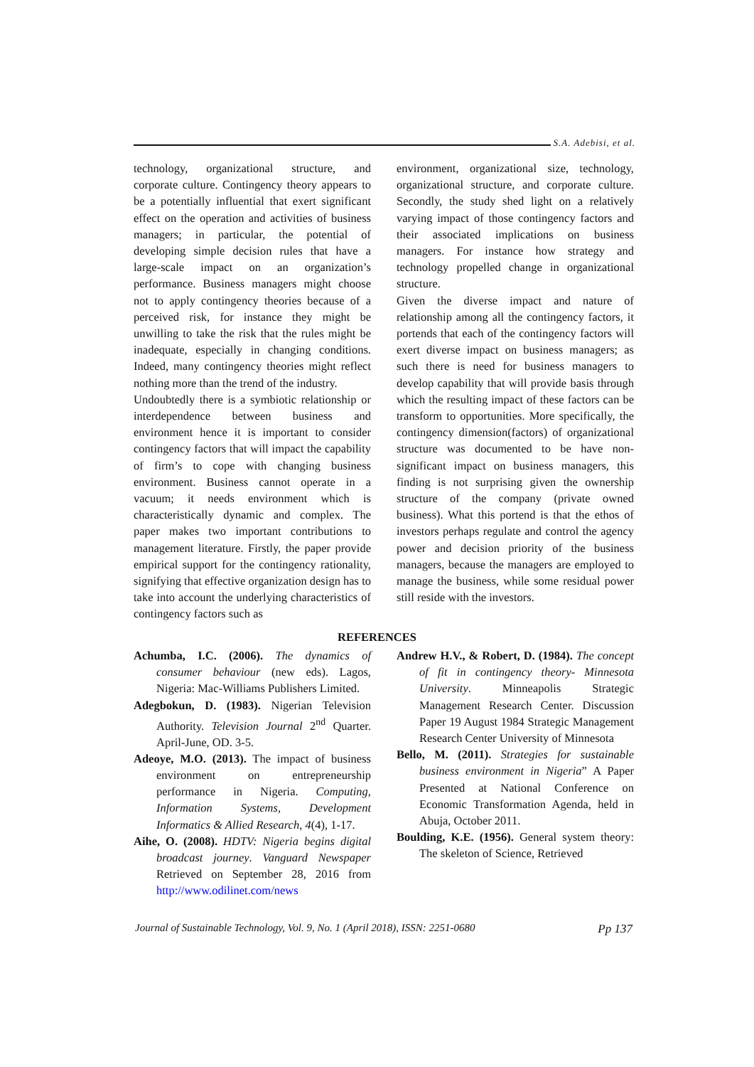S.A. Adebisi, et al.
technology, organizational structure, and corporate culture. Contingency theory appears to be a potentially influential that exert significant effect on the operation and activities of business managers; in particular, the potential of developing simple decision rules that have a large-scale impact on an organization’s performance. Business managers might choose not to apply contingency theories because of a perceived risk, for instance they might be unwilling to take the risk that the rules might be inadequate, especially in changing conditions. Indeed, many contingency theories might reflect nothing more than the trend of the industry.
Undoubtedly there is a symbiotic relationship or interdependence between business and environment hence it is important to consider contingency factors that will impact the capability of firm’s to cope with changing business environment. Business cannot operate in a vacuum; it needs environment which is characteristically dynamic and complex. The paper makes two important contributions to management literature. Firstly, the paper provide empirical support for the contingency rationality, signifying that effective organization design has to take into account the underlying characteristics of contingency factors such as
environment, organizational size, technology, organizational structure, and corporate culture. Secondly, the study shed light on a relatively varying impact of those contingency factors and their associated implications on business managers. For instance how strategy and technology propelled change in organizational structure.
Given the diverse impact and nature of relationship among all the contingency factors, it portends that each of the contingency factors will exert diverse impact on business managers; as such there is need for business managers to develop capability that will provide basis through which the resulting impact of these factors can be transform to opportunities. More specifically, the contingency dimension(factors) of organizational structure was documented to be have non-significant impact on business managers, this finding is not surprising given the ownership structure of the company (private owned business). What this portend is that the ethos of investors perhaps regulate and control the agency power and decision priority of the business managers, because the managers are employed to manage the business, while some residual power still reside with the investors.
REFERENCES
Achumba, I.C. (2006). The dynamics of consumer behaviour (new eds). Lagos, Nigeria: Mac-Williams Publishers Limited.
Adegbokun, D. (1983). Nigerian Television Authority. Television Journal 2<sup>nd</sup> Quarter. April-June, OD. 3-5.
Adeoye, M.O. (2013). The impact of business environment on entrepreneurship performance in Nigeria. Computing, Information Systems, Development Informatics & Allied Research, 4(4), 1-17.
Aihe, O. (2008). HDTV: Nigeria begins digital broadcast journey. Vanguard Newspaper Retrieved on September 28, 2016 from http://www.odilinet.com/news
Andrew H.V., & Robert, D. (1984). The concept of fit in contingency theory- Minnesota University. Minneapolis Strategic Management Research Center. Discussion Paper 19 August 1984 Strategic Management Research Center University of Minnesota
Bello, M. (2011). Strategies for sustainable business environment in Nigeria” A Paper Presented at National Conference on Economic Transformation Agenda, held in Abuja, October 2011.
Boulding, K.E. (1956). General system theory: The skeleton of Science, Retrieved
Journal of Sustainable Technology, Vol. 9, No. 1 (April 2018), ISSN: 2251-0680 Pp 137